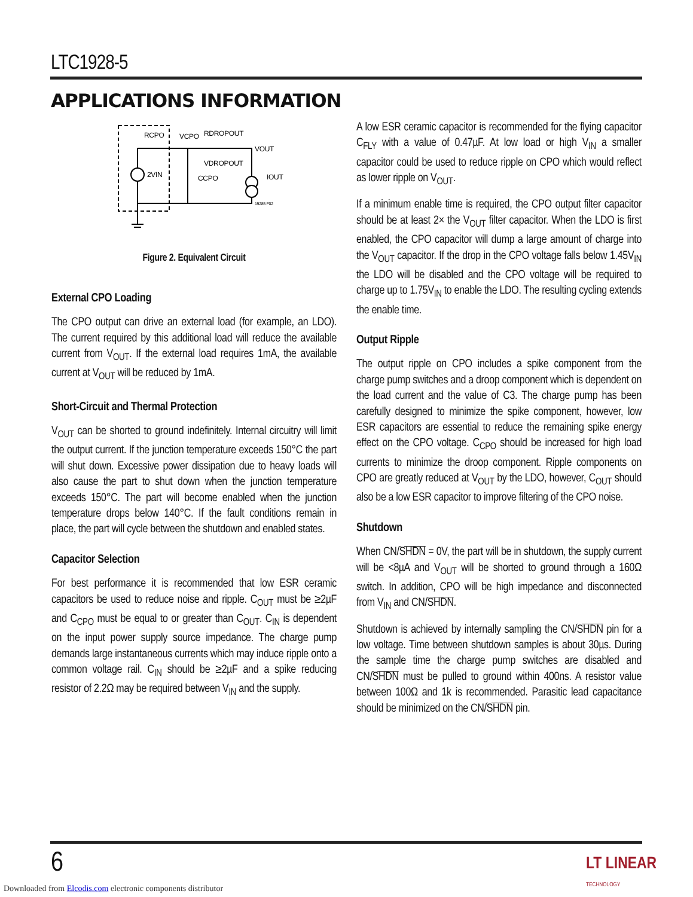LTC1928-5
APPLICATIONS INFORMATION
RCPO
VCPO
RDROPOUT
VOUT
VDROPOUT
2VIN
CCPO
IOUT
19285 F02
Figure 2. Equivalent Circuit
External CPO Loading
The CPO output can drive an external load (for example, an LDO). The current required by this additional load will reduce the available current from V<sub>OUT</sub>. If the external load requires 1mA, the available current at V<sub>OUT</sub> will be reduced by 1mA.
Short-Circuit and Thermal Protection
V<sub>OUT</sub> can be shorted to ground indefinitely. Internal circuitry will limit the output current. If the junction temperature exceeds 150°C the part will shut down. Excessive power dissipation due to heavy loads will also cause the part to shut down when the junction temperature exceeds 150°C. The part will become enabled when the junction temperature drops below 140°C. If the fault conditions remain in place, the part will cycle between the shutdown and enabled states.
Capacitor Selection
For best performance it is recommended that low ESR ceramic capacitors be used to reduce noise and ripple. C<sub>OUT</sub> must be ≥2µF and C<sub>CPO</sub> must be equal to or greater than C<sub>OUT</sub>. C<sub>IN</sub> is dependent on the input power supply source impedance. The charge pump demands large instantaneous currents which may induce ripple onto a common voltage rail. C<sub>IN</sub> should be ≥2µF and a spike reducing resistor of 2.2Ω may be required between V<sub>IN</sub> and the supply.
A low ESR ceramic capacitor is recommended for the flying capacitor C<sub>FLY</sub> with a value of 0.47µF. At low load or high V<sub>IN</sub> a smaller capacitor could be used to reduce ripple on CPO which would reflect as lower ripple on V<sub>OUT</sub>.
If a minimum enable time is required, the CPO output filter capacitor should be at least 2× the V<sub>OUT</sub> filter capacitor. When the LDO is first enabled, the CPO capacitor will dump a large amount of charge into the V<sub>OUT</sub> capacitor. If the drop in the CPO voltage falls below 1.45V<sub>IN</sub> the LDO will be disabled and the CPO voltage will be required to charge up to 1.75V<sub>IN</sub> to enable the LDO. The resulting cycling extends the enable time.
Output Ripple
The output ripple on CPO includes a spike component from the charge pump switches and a droop component which is dependent on the load current and the value of C3. The charge pump has been carefully designed to minimize the spike component, however, low ESR capacitors are essential to reduce the remaining spike energy effect on the CPO voltage. C<sub>CPO</sub> should be increased for high load currents to minimize the droop component. Ripple components on CPO are greatly reduced at V<sub>OUT</sub> by the LDO, however, C<sub>OUT</sub> should also be a low ESR capacitor to improve filtering of the CPO noise.
Shutdown
When CN/SHDN = 0V, the part will be in shutdown, the supply current will be <8µA and V<sub>OUT</sub> will be shorted to ground through a 160Ω switch. In addition, CPO will be high impedance and disconnected from V<sub>IN</sub> and CN/SHDN.
Shutdown is achieved by internally sampling the CN/SHDN pin for a low voltage. Time between shutdown samples is about 30µs. During the sample time the charge pump switches are disabled and CN/SHDN must be pulled to ground within 400ns. A resistor value between 100Ω and 1k is recommended. Parasitic lead capacitance should be minimized on the CN/SHDN pin.
6
LT LINEAR
TECHNOLOGY
Downloaded from Elcodis.com electronic components distributor